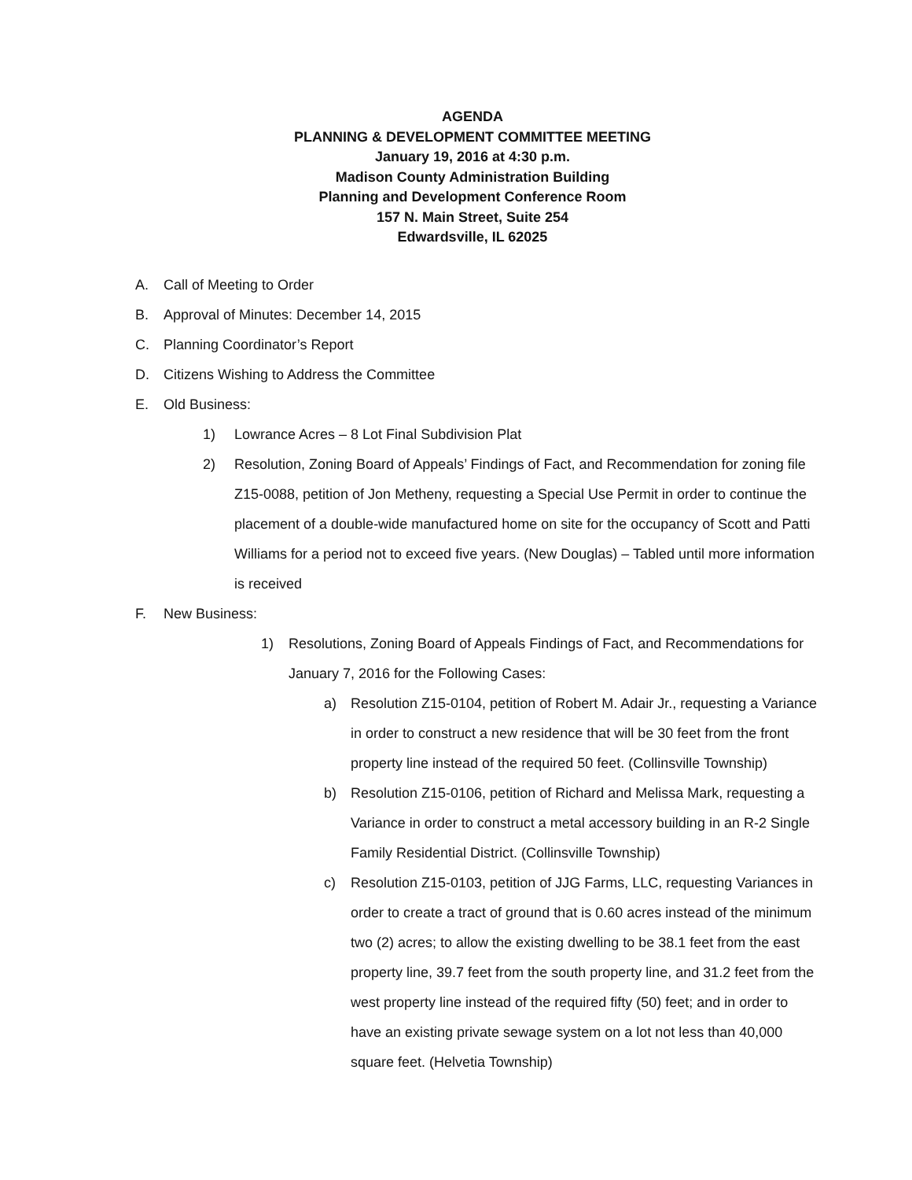AGENDA
PLANNING & DEVELOPMENT COMMITTEE MEETING
January 19, 2016 at 4:30 p.m.
Madison County Administration Building
Planning and Development Conference Room
157 N. Main Street, Suite 254
Edwardsville, IL 62025
A. Call of Meeting to Order
B. Approval of Minutes: December 14, 2015
C. Planning Coordinator’s Report
D. Citizens Wishing to Address the Committee
E. Old Business:
1) Lowrance Acres – 8 Lot Final Subdivision Plat
2) Resolution, Zoning Board of Appeals’ Findings of Fact, and Recommendation for zoning file Z15-0088, petition of Jon Metheny, requesting a Special Use Permit in order to continue the placement of a double-wide manufactured home on site for the occupancy of Scott and Patti Williams for a period not to exceed five years. (New Douglas) – Tabled until more information is received
F. New Business:
1) Resolutions, Zoning Board of Appeals Findings of Fact, and Recommendations for January 7, 2016 for the Following Cases:
a) Resolution Z15-0104, petition of Robert M. Adair Jr., requesting a Variance in order to construct a new residence that will be 30 feet from the front property line instead of the required 50 feet. (Collinsville Township)
b) Resolution Z15-0106, petition of Richard and Melissa Mark, requesting a Variance in order to construct a metal accessory building in an R-2 Single Family Residential District. (Collinsville Township)
c) Resolution Z15-0103, petition of JJG Farms, LLC, requesting Variances in order to create a tract of ground that is 0.60 acres instead of the minimum two (2) acres; to allow the existing dwelling to be 38.1 feet from the east property line, 39.7 feet from the south property line, and 31.2 feet from the west property line instead of the required fifty (50) feet; and in order to have an existing private sewage system on a lot not less than 40,000 square feet. (Helvetia Township)